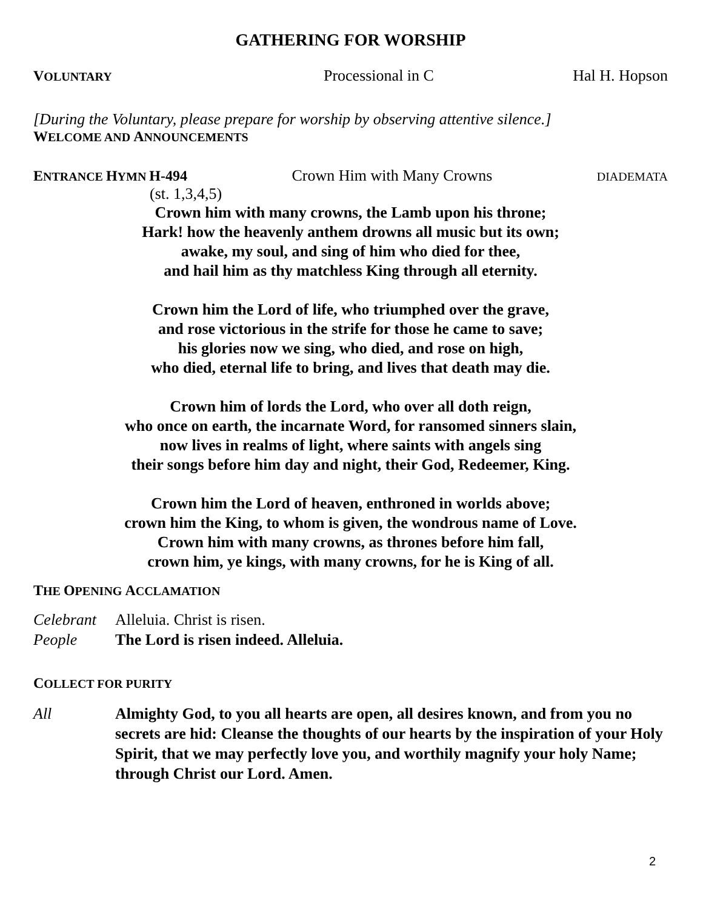GATHERING FOR WORSHIP
VOLUNTARY Processional in C Hal H. Hopson
[During the Voluntary, please prepare for worship by observing attentive silence.]
WELCOME AND ANNOUNCEMENTS
ENTRANCE HYMN H-494 Crown Him with Many Crowns DIADEMATA
(st. 1,3,4,5)
Crown him with many crowns, the Lamb upon his throne;
Hark! how the heavenly anthem drowns all music but its own;
awake, my soul, and sing of him who died for thee,
and hail him as thy matchless King through all eternity.
Crown him the Lord of life, who triumphed over the grave,
and rose victorious in the strife for those he came to save;
his glories now we sing, who died, and rose on high,
who died, eternal life to bring, and lives that death may die.
Crown him of lords the Lord, who over all doth reign,
who once on earth, the incarnate Word, for ransomed sinners slain,
now lives in realms of light, where saints with angels sing
their songs before him day and night, their God, Redeemer, King.
Crown him the Lord of heaven, enthroned in worlds above;
crown him the King, to whom is given, the wondrous name of Love.
Crown him with many crowns, as thrones before him fall,
crown him, ye kings, with many crowns, for he is King of all.
THE OPENING ACCLAMATION
Celebrant Alleluia. Christ is risen.
People The Lord is risen indeed. Alleluia.
COLLECT FOR PURITY
All Almighty God, to you all hearts are open, all desires known, and from you no secrets are hid: Cleanse the thoughts of our hearts by the inspiration of your Holy Spirit, that we may perfectly love you, and worthily magnify your holy Name; through Christ our Lord. Amen.
2